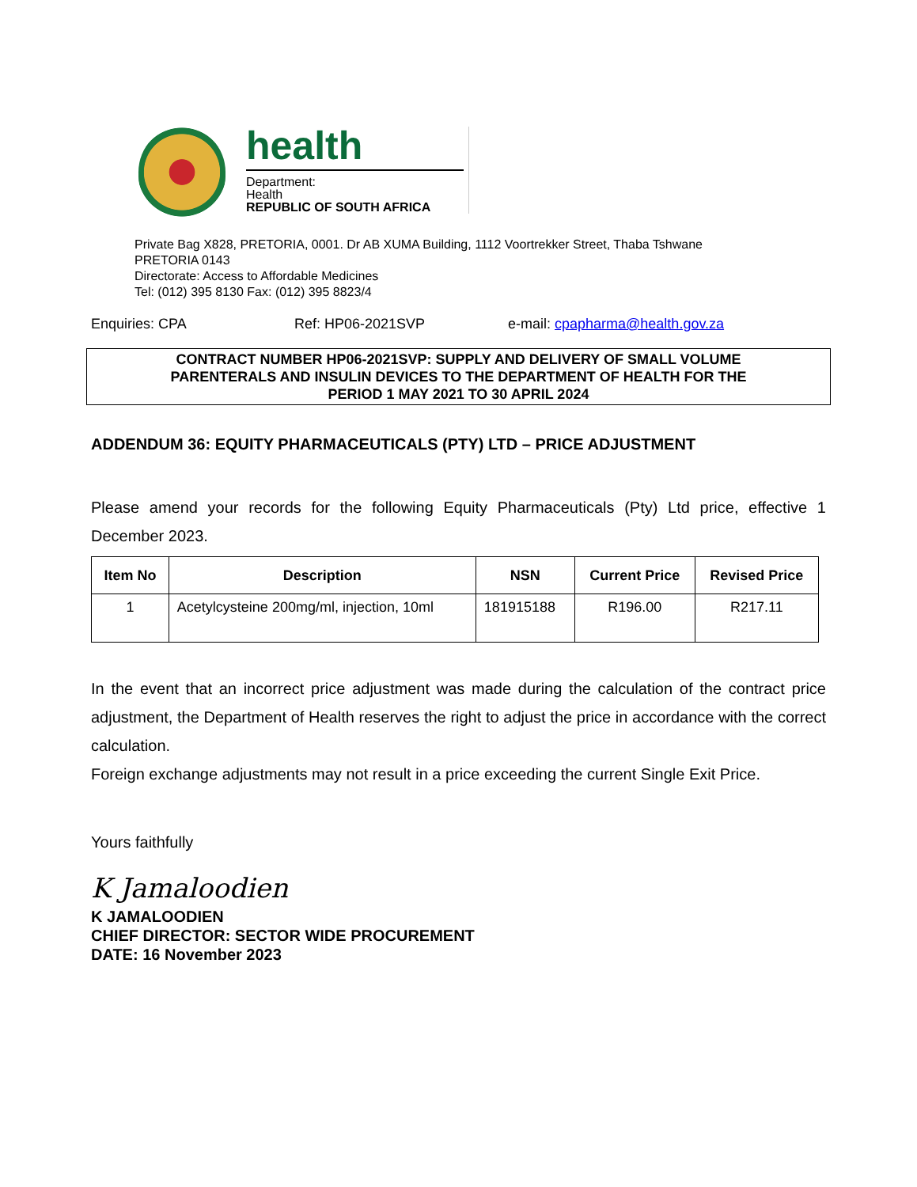health
Department:
Health
REPUBLIC OF SOUTH AFRICA
Private Bag X828, PRETORIA, 0001. Dr AB XUMA Building, 1112 Voortrekker Street, Thaba Tshwane
PRETORIA 0143
Directorate: Access to Affordable Medicines
Tel: (012) 395 8130 Fax: (012) 395 8823/4
Enquiries: CPA Ref: HP06-2021SVP e-mail: cpapharma@health.gov.za
CONTRACT NUMBER HP06-2021SVP: SUPPLY AND DELIVERY OF SMALL VOLUME
PARENTERALS AND INSULIN DEVICES TO THE DEPARTMENT OF HEALTH FOR THE
PERIOD 1 MAY 2021 TO 30 APRIL 2024
ADDENDUM 36: EQUITY PHARMACEUTICALS (PTY) LTD – PRICE ADJUSTMENT
Please amend your records for the following Equity Pharmaceuticals (Pty) Ltd price, effective 1 December 2023.
| Item No | Description | NSN | Current Price | Revised Price |
| --- | --- | --- | --- | --- |
| 1 | Acetylcysteine 200mg/ml, injection, 10ml | 181915188 | R196.00 | R217.11 |
In the event that an incorrect price adjustment was made during the calculation of the contract price adjustment, the Department of Health reserves the right to adjust the price in accordance with the correct calculation.
Foreign exchange adjustments may not result in a price exceeding the current Single Exit Price.
Yours faithfully
K Jamaloodien
K JAMALOODIEN
CHIEF DIRECTOR: SECTOR WIDE PROCUREMENT
DATE: 16 November 2023